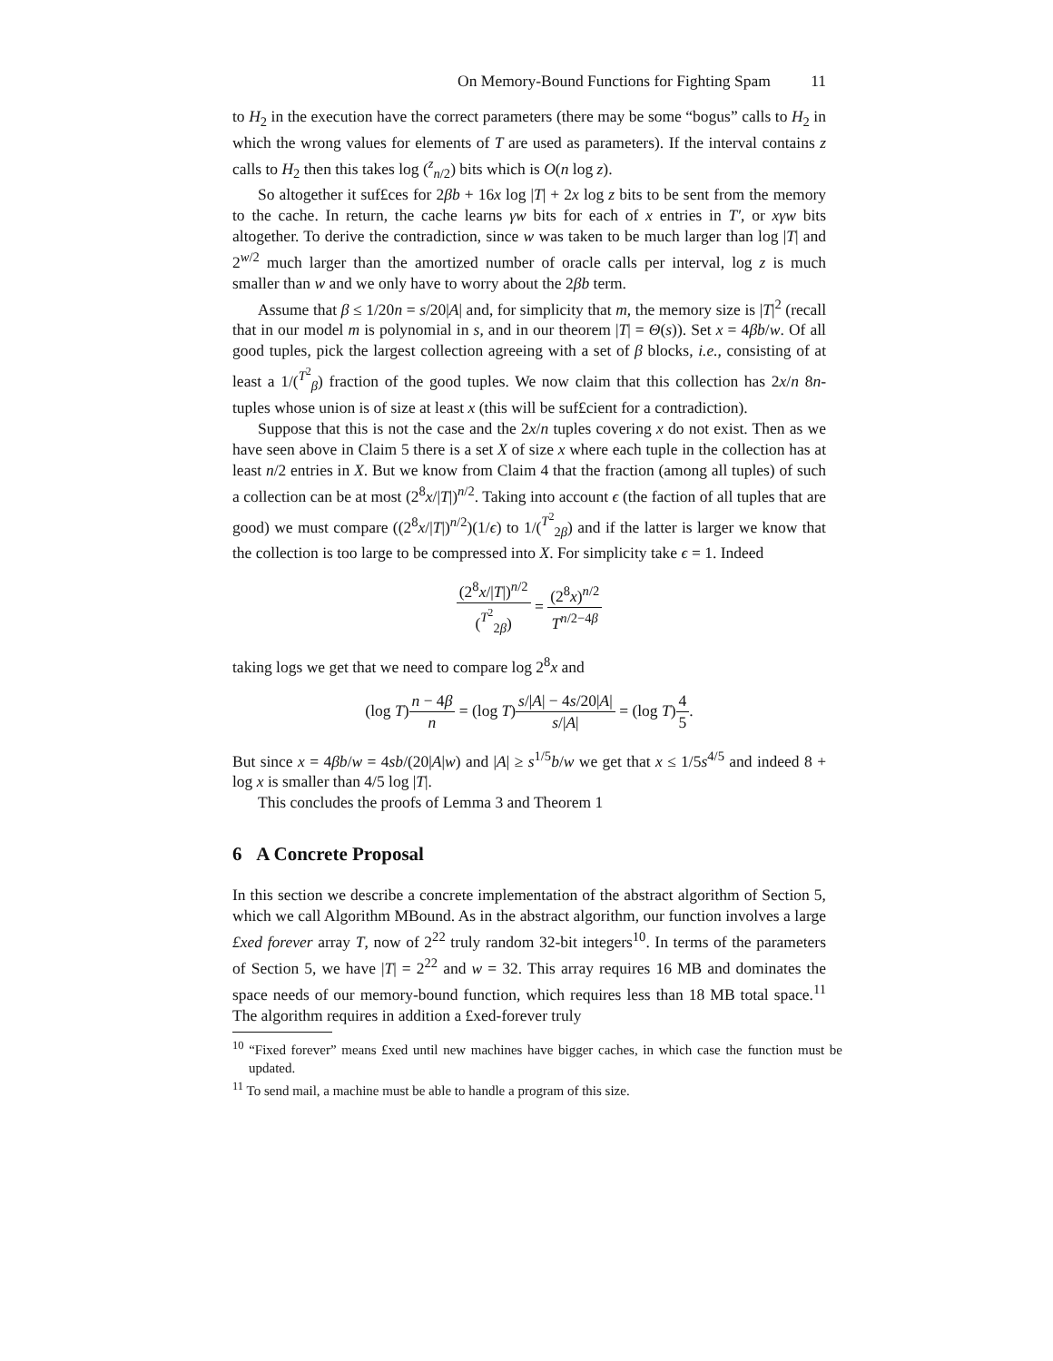On Memory-Bound Functions for Fighting Spam 11
to H<sub>2</sub> in the execution have the correct parameters (there may be some “bogus” calls to H<sub>2</sub> in which the wrong values for elements of T are used as parameters). If the interval contains z calls to H<sub>2</sub> then this takes log (<sup>z</sup><sub>n/2</sub>) bits which is O(n log z).
So altogether it suf£ces for 2βb + 16x log |T| + 2x log z bits to be sent from the memory to the cache. In return, the cache learns γw bits for each of x entries in T′, or xγw bits altogether. To derive the contradiction, since w was taken to be much larger than log |T| and 2<sup>w/2</sup> much larger than the amortized number of oracle calls per interval, log z is much smaller than w and we only have to worry about the 2βb term.
Assume that β ≤ 1/20n = s/20|A| and, for simplicity that m, the memory size is |T|<sup>2</sup> (recall that in our model m is polynomial in s, and in our theorem |T| = Θ(s)). Set x = 4βb/w. Of all good tuples, pick the largest collection agreeing with a set of β blocks, i.e., consisting of at least a 1/(<sup>T<sup>2</sup></sup><sub>β</sub>) fraction of the good tuples. We now claim that this collection has 2x/n 8n-tuples whose union is of size at least x (this will be suf£cient for a contradiction).
Suppose that this is not the case and the 2x/n tuples covering x do not exist. Then as we have seen above in Claim 5 there is a set X of size x where each tuple in the collection has at least n/2 entries in X. But we know from Claim 4 that the fraction (among all tuples) of such a collection can be at most (2<sup>8</sup>x/|T|)<sup>n/2</sup>. Taking into account ϵ (the faction of all tuples that are good) we must compare ((2<sup>8</sup>x/|T|)<sup>n/2</sup>)(1/ϵ) to 1/(<sup>T<sup>2</sup></sup><sub>2β</sub>) and if the latter is larger we know that the collection is too large to be compressed into X. For simplicity take ϵ = 1. Indeed
(2<sup>8</sup>x/|T|)<sup>n/2</sup> (<sup>T<sup>2</sup></sup><sub>2β</sub>) = (2<sup>8</sup>x)<sup>n/2</sup> T<sup>n/2−4β</sup>
taking logs we get that we need to compare log 2<sup>8</sup>x and
(log T)n − 4β n = (log T)s/|A| − 4s/20|A| s/|A| = (log T)4 5.
But since x = 4βb/w = 4sb/(20|A|w) and |A| ≥ s<sup>1/5</sup>b/w we get that x ≤ 1/5s<sup>4/5</sup> and indeed 8 + log x is smaller than 4/5 log |T|.
This concludes the proofs of Lemma 3 and Theorem 1
6 A Concrete Proposal
In this section we describe a concrete implementation of the abstract algorithm of Section 5, which we call Algorithm MBound. As in the abstract algorithm, our function involves a large £xed forever array T, now of 2<sup>22</sup> truly random 32-bit integers<sup>10</sup>. In terms of the parameters of Section 5, we have |T| = 2<sup>22</sup> and w = 32. This array requires 16 MB and dominates the space needs of our memory-bound function, which requires less than 18 MB total space.<sup>11</sup> The algorithm requires in addition a £xed-forever truly
<sup>10</sup> “Fixed forever” means £xed until new machines have bigger caches, in which case the function must be updated.
<sup>11</sup> To send mail, a machine must be able to handle a program of this size.